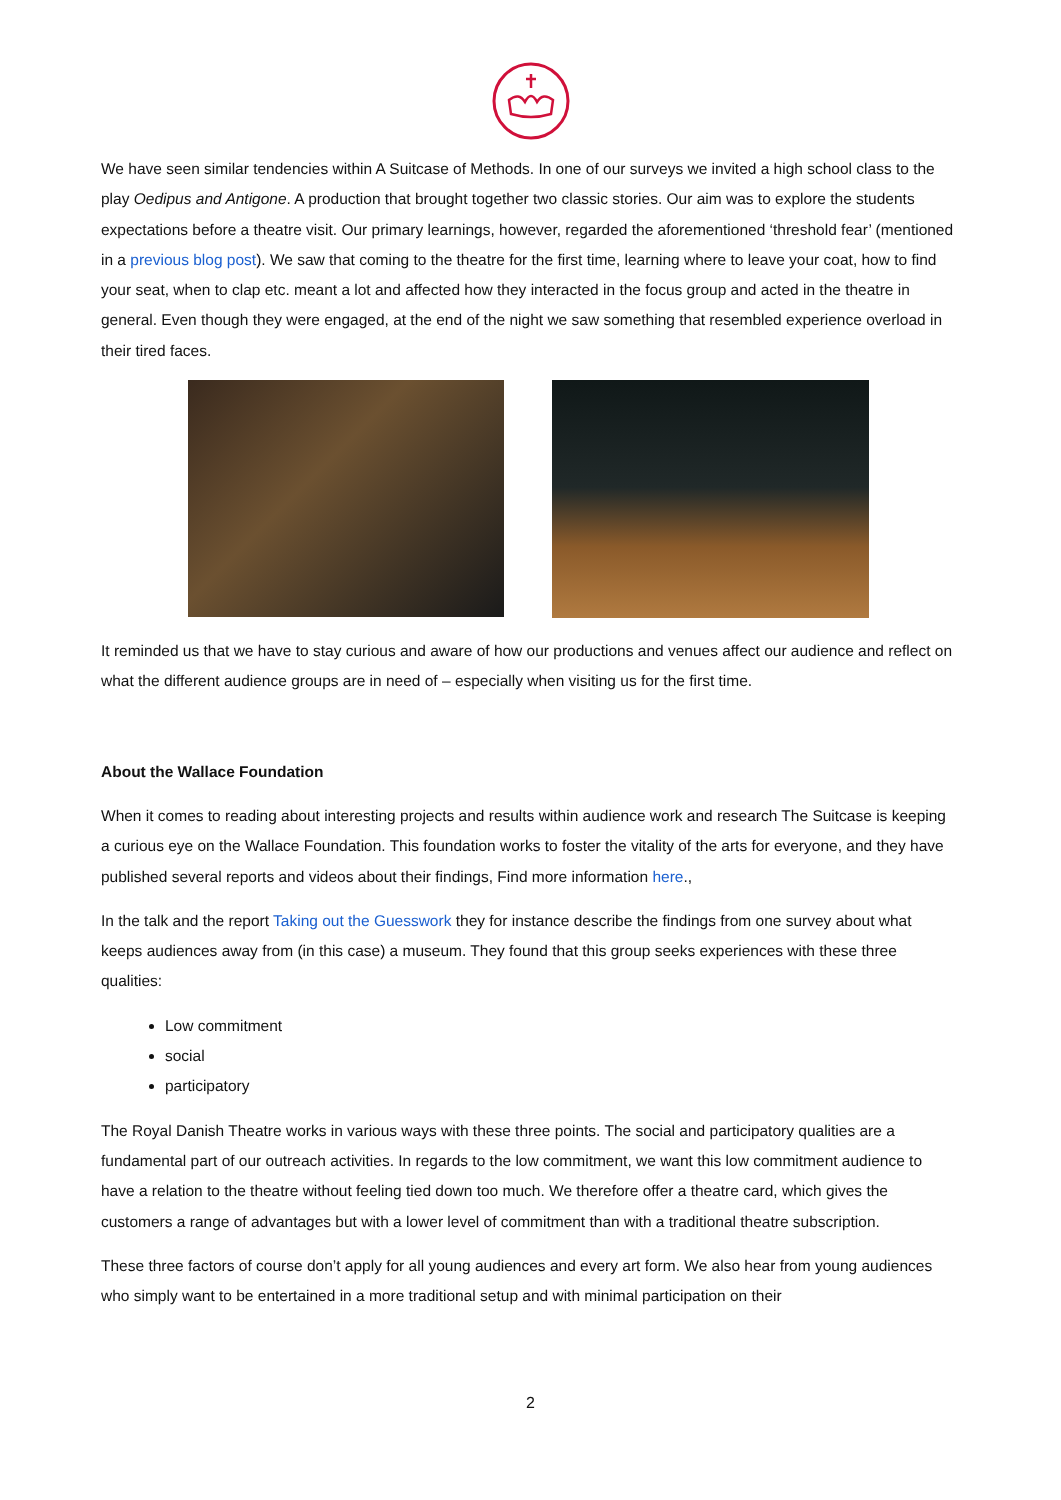We have seen similar tendencies within A Suitcase of Methods. In one of our surveys we invited a high school class to the play Oedipus and Antigone. A production that brought together two classic stories. Our aim was to explore the students expectations before a theatre visit. Our primary learnings, however, regarded the aforementioned ‘threshold fear’ (mentioned in a previous blog post). We saw that coming to the theatre for the first time, learning where to leave your coat, how to find your seat, when to clap etc. meant a lot and affected how they interacted in the focus group and acted in the theatre in general. Even though they were engaged, at the end of the night we saw something that resembled experience overload in their tired faces.
It reminded us that we have to stay curious and aware of how our productions and venues affect our audience and reflect on what the different audience groups are in need of – especially when visiting us for the first time.
About the Wallace Foundation
When it comes to reading about interesting projects and results within audience work and research The Suitcase is keeping a curious eye on the Wallace Foundation. This foundation works to foster the vitality of the arts for everyone, and they have published several reports and videos about their findings, Find more information here.,
In the talk and the report Taking out the Guesswork they for instance describe the findings from one survey about what keeps audiences away from (in this case) a museum. They found that this group seeks experiences with these three qualities:
Low commitment
social
participatory
The Royal Danish Theatre works in various ways with these three points. The social and participatory qualities are a fundamental part of our outreach activities. In regards to the low commitment, we want this low commitment audience to have a relation to the theatre without feeling tied down too much. We therefore offer a theatre card, which gives the customers a range of advantages but with a lower level of commitment than with a traditional theatre subscription.
These three factors of course don’t apply for all young audiences and every art form. We also hear from young audiences who simply want to be entertained in a more traditional setup and with minimal participation on their
2